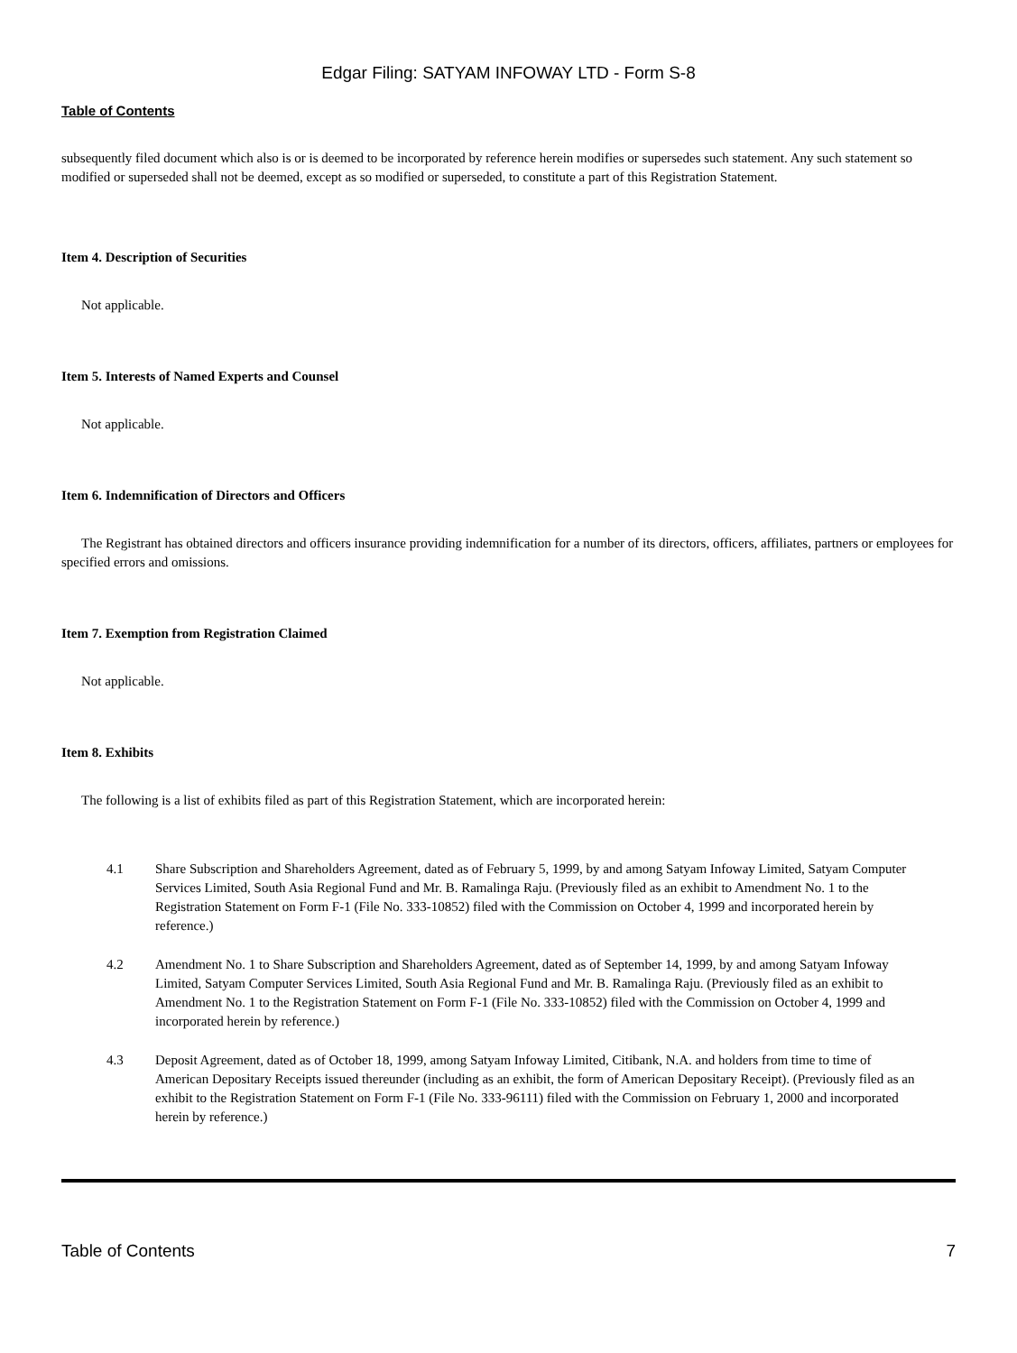Edgar Filing: SATYAM INFOWAY LTD - Form S-8
Table of Contents
subsequently filed document which also is or is deemed to be incorporated by reference herein modifies or supersedes such statement. Any such statement so modified or superseded shall not be deemed, except as so modified or superseded, to constitute a part of this Registration Statement.
Item 4. Description of Securities
Not applicable.
Item 5. Interests of Named Experts and Counsel
Not applicable.
Item 6. Indemnification of Directors and Officers
The Registrant has obtained directors and officers insurance providing indemnification for a number of its directors, officers, affiliates, partners or employees for specified errors and omissions.
Item 7. Exemption from Registration Claimed
Not applicable.
Item 8. Exhibits
The following is a list of exhibits filed as part of this Registration Statement, which are incorporated herein:
4.1 Share Subscription and Shareholders Agreement, dated as of February 5, 1999, by and among Satyam Infoway Limited, Satyam Computer Services Limited, South Asia Regional Fund and Mr. B. Ramalinga Raju. (Previously filed as an exhibit to Amendment No. 1 to the Registration Statement on Form F-1 (File No. 333-10852) filed with the Commission on October 4, 1999 and incorporated herein by reference.)
4.2 Amendment No. 1 to Share Subscription and Shareholders Agreement, dated as of September 14, 1999, by and among Satyam Infoway Limited, Satyam Computer Services Limited, South Asia Regional Fund and Mr. B. Ramalinga Raju. (Previously filed as an exhibit to Amendment No. 1 to the Registration Statement on Form F-1 (File No. 333-10852) filed with the Commission on October 4, 1999 and incorporated herein by reference.)
4.3 Deposit Agreement, dated as of October 18, 1999, among Satyam Infoway Limited, Citibank, N.A. and holders from time to time of American Depositary Receipts issued thereunder (including as an exhibit, the form of American Depositary Receipt). (Previously filed as an exhibit to the Registration Statement on Form F-1 (File No. 333-96111) filed with the Commission on February 1, 2000 and incorporated herein by reference.)
Table of Contents 7